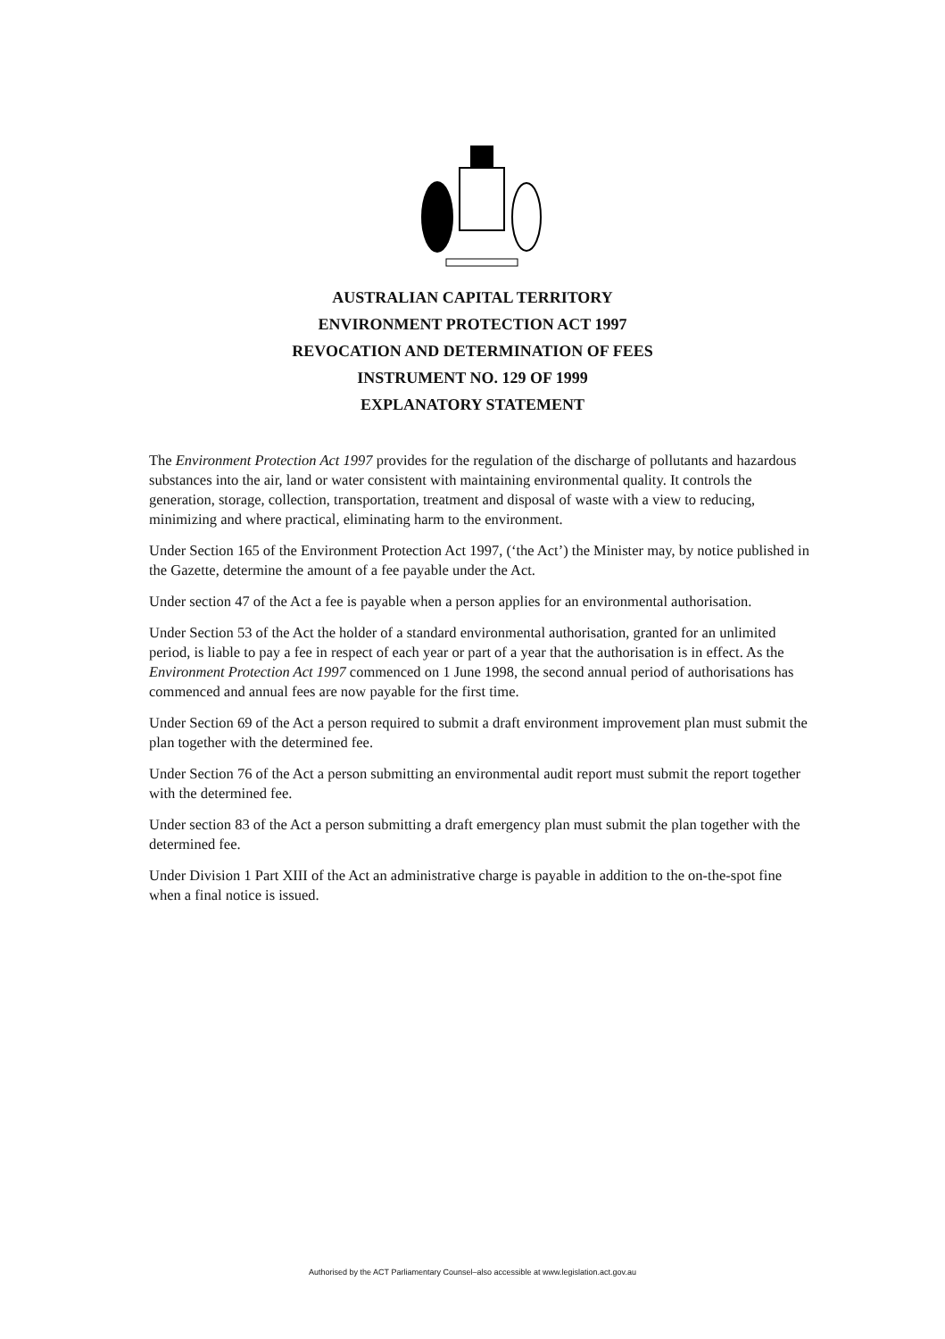AUSTRALIAN CAPITAL TERRITORY
ENVIRONMENT PROTECTION ACT 1997
REVOCATION AND DETERMINATION OF FEES
INSTRUMENT NO. 129 OF 1999
EXPLANATORY STATEMENT
The Environment Protection Act 1997 provides for the regulation of the discharge of pollutants and hazardous substances into the air, land or water consistent with maintaining environmental quality. It controls the generation, storage, collection, transportation, treatment and disposal of waste with a view to reducing, minimizing and where practical, eliminating harm to the environment.
Under Section 165 of the Environment Protection Act 1997, (‘the Act’) the Minister may, by notice published in the Gazette, determine the amount of a fee payable under the Act.
Under section 47 of the Act a fee is payable when a person applies for an environmental authorisation.
Under Section 53 of the Act the holder of a standard environmental authorisation, granted for an unlimited period, is liable to pay a fee in respect of each year or part of a year that the authorisation is in effect. As the Environment Protection Act 1997 commenced on 1 June 1998, the second annual period of authorisations has commenced and annual fees are now payable for the first time.
Under Section 69 of the Act a person required to submit a draft environment improvement plan must submit the plan together with the determined fee.
Under Section 76 of the Act a person submitting an environmental audit report must submit the report together with the determined fee.
Under section 83 of the Act a person submitting a draft emergency plan must submit the plan together with the determined fee.
Under Division 1 Part XIII of the Act an administrative charge is payable in addition to the on-the-spot fine when a final notice is issued.
Authorised by the ACT Parliamentary Counsel–also accessible at www.legislation.act.gov.au